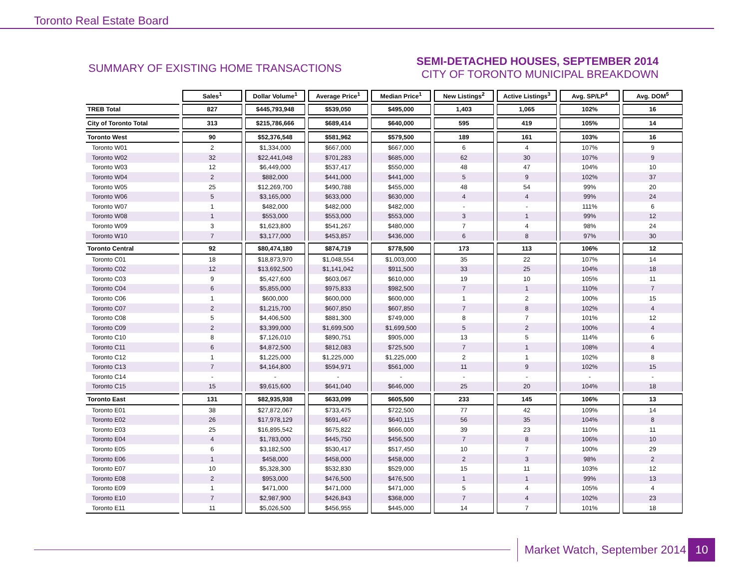Toronto Real Estate Board
SUMMARY OF EXISTING HOME TRANSACTIONS
SEMI-DETACHED HOUSES, SEPTEMBER 2014
CITY OF TORONTO MUNICIPAL BREAKDOWN
| | Sales<sup>1</sup> | Dollar Volume<sup>1</sup> | Average Price<sup>1</sup> | Median Price<sup>1</sup> | New Listings<sup>2</sup> | Active Listings<sup>3</sup> | Avg. SP/LP<sup>4</sup> | Avg. DOM<sup>5</sup> |
| TREB Total | 827 | $445,793,948 | $539,050 | $495,000 | 1,403 | 1,065 | 102% | 16 |
| City of Toronto Total | 313 | $215,786,666 | $689,414 | $640,000 | 595 | 419 | 105% | 14 |
| Toronto West | 90 | $52,376,548 | $581,962 | $579,500 | 189 | 161 | 103% | 16 |
| Toronto W01 | 2 | $1,334,000 | $667,000 | $667,000 | 6 | 4 | 107% | 9 |
| Toronto W02 | 32 | $22,441,048 | $701,283 | $685,000 | 62 | 30 | 107% | 9 |
| Toronto W03 | 12 | $6,449,000 | $537,417 | $550,000 | 48 | 47 | 104% | 10 |
| Toronto W04 | 2 | $882,000 | $441,000 | $441,000 | 5 | 9 | 102% | 37 |
| Toronto W05 | 25 | $12,269,700 | $490,788 | $455,000 | 48 | 54 | 99% | 20 |
| Toronto W06 | 5 | $3,165,000 | $633,000 | $630,000 | 4 | 4 | 99% | 24 |
| Toronto W07 | 1 | $482,000 | $482,000 | $482,000 | - | - | 111% | 6 |
| Toronto W08 | 1 | $553,000 | $553,000 | $553,000 | 3 | 1 | 99% | 12 |
| Toronto W09 | 3 | $1,623,800 | $541,267 | $480,000 | 7 | 4 | 98% | 24 |
| Toronto W10 | 7 | $3,177,000 | $453,857 | $436,000 | 6 | 8 | 97% | 30 |
| Toronto Central | 92 | $80,474,180 | $874,719 | $778,500 | 173 | 113 | 106% | 12 |
| Toronto C01 | 18 | $18,873,970 | $1,048,554 | $1,003,000 | 35 | 22 | 107% | 14 |
| Toronto C02 | 12 | $13,692,500 | $1,141,042 | $911,500 | 33 | 25 | 104% | 18 |
| Toronto C03 | 9 | $5,427,600 | $603,067 | $610,000 | 19 | 10 | 105% | 11 |
| Toronto C04 | 6 | $5,855,000 | $975,833 | $982,500 | 7 | 1 | 110% | 7 |
| Toronto C06 | 1 | $600,000 | $600,000 | $600,000 | 1 | 2 | 100% | 15 |
| Toronto C07 | 2 | $1,215,700 | $607,850 | $607,850 | 7 | 8 | 102% | 4 |
| Toronto C08 | 5 | $4,406,500 | $881,300 | $749,000 | 8 | 7 | 101% | 12 |
| Toronto C09 | 2 | $3,399,000 | $1,699,500 | $1,699,500 | 5 | 2 | 100% | 4 |
| Toronto C10 | 8 | $7,126,010 | $890,751 | $905,000 | 13 | 5 | 114% | 6 |
| Toronto C11 | 6 | $4,872,500 | $812,083 | $725,500 | 7 | 1 | 108% | 4 |
| Toronto C12 | 1 | $1,225,000 | $1,225,000 | $1,225,000 | 2 | 1 | 102% | 8 |
| Toronto C13 | 7 | $4,164,800 | $594,971 | $561,000 | 11 | 9 | 102% | 15 |
| Toronto C14 | - | - | - | - | - | - | - | - |
| Toronto C15 | 15 | $9,615,600 | $641,040 | $646,000 | 25 | 20 | 104% | 18 |
| Toronto East | 131 | $82,935,938 | $633,099 | $605,500 | 233 | 145 | 106% | 13 |
| Toronto E01 | 38 | $27,872,067 | $733,475 | $722,500 | 77 | 42 | 109% | 14 |
| Toronto E02 | 26 | $17,978,129 | $691,467 | $640,115 | 56 | 35 | 104% | 8 |
| Toronto E03 | 25 | $16,895,542 | $675,822 | $666,000 | 39 | 23 | 110% | 11 |
| Toronto E04 | 4 | $1,783,000 | $445,750 | $456,500 | 7 | 8 | 106% | 10 |
| Toronto E05 | 6 | $3,182,500 | $530,417 | $517,450 | 10 | 7 | 100% | 29 |
| Toronto E06 | 1 | $458,000 | $458,000 | $458,000 | 2 | 3 | 98% | 2 |
| Toronto E07 | 10 | $5,328,300 | $532,830 | $529,000 | 15 | 11 | 103% | 12 |
| Toronto E08 | 2 | $953,000 | $476,500 | $476,500 | 1 | 1 | 99% | 13 |
| Toronto E09 | 1 | $471,000 | $471,000 | $471,000 | 5 | 4 | 105% | 4 |
| Toronto E10 | 7 | $2,987,900 | $426,843 | $368,000 | 7 | 4 | 102% | 23 |
| Toronto E11 | 11 | $5,026,500 | $456,955 | $445,000 | 14 | 7 | 101% | 18 |
Market Watch, September 2014 10